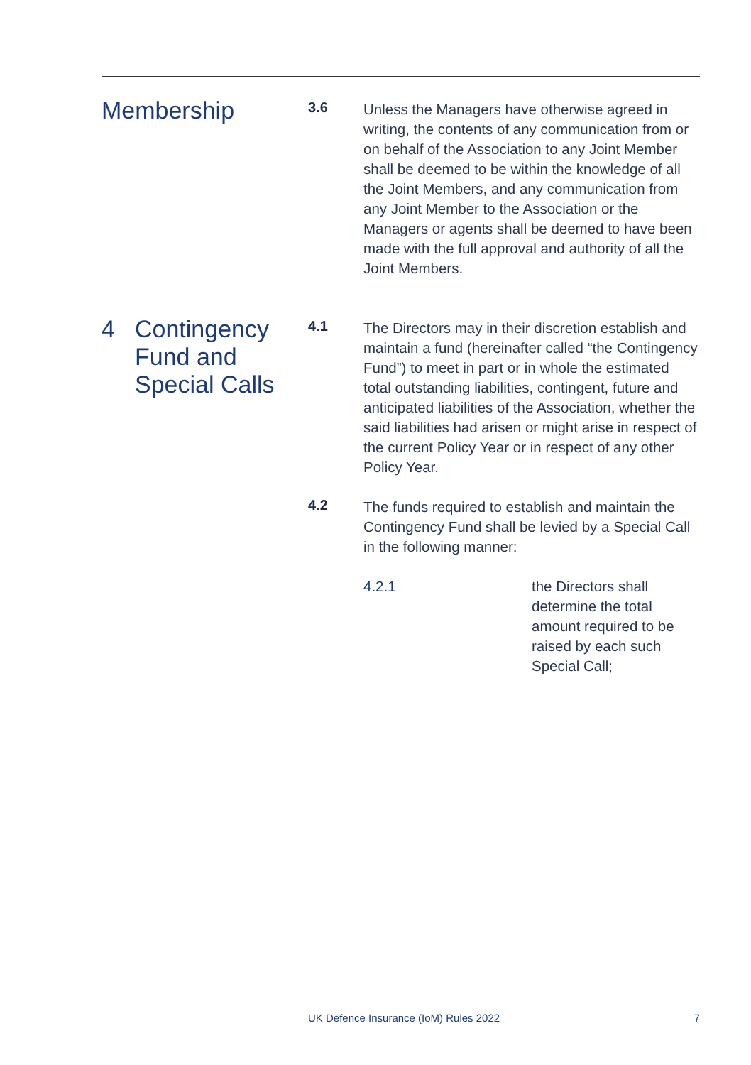Membership
3.6
Unless the Managers have otherwise agreed in writing, the contents of any communication from or on behalf of the Association to any Joint Member shall be deemed to be within the knowledge of all the Joint Members, and any communication from any Joint Member to the Association or the Managers or agents shall be deemed to have been made with the full approval and authority of all the Joint Members.
4 Contingency
Fund and
Special Calls
4.1
The Directors may in their discretion establish and maintain a fund (hereinafter called “the Contingency Fund”) to meet in part or in whole the estimated total outstanding liabilities, contingent, future and anticipated liabilities of the Association, whether the said liabilities had arisen or might arise in respect of the current Policy Year or in respect of any other Policy Year.
4.2
The funds required to establish and maintain the Contingency Fund shall be levied by a Special Call in the following manner:
4.2.1 the Directors shall determine the total amount required to be raised by each such Special Call;
UK Defence Insurance (IoM) Rules 2022 7